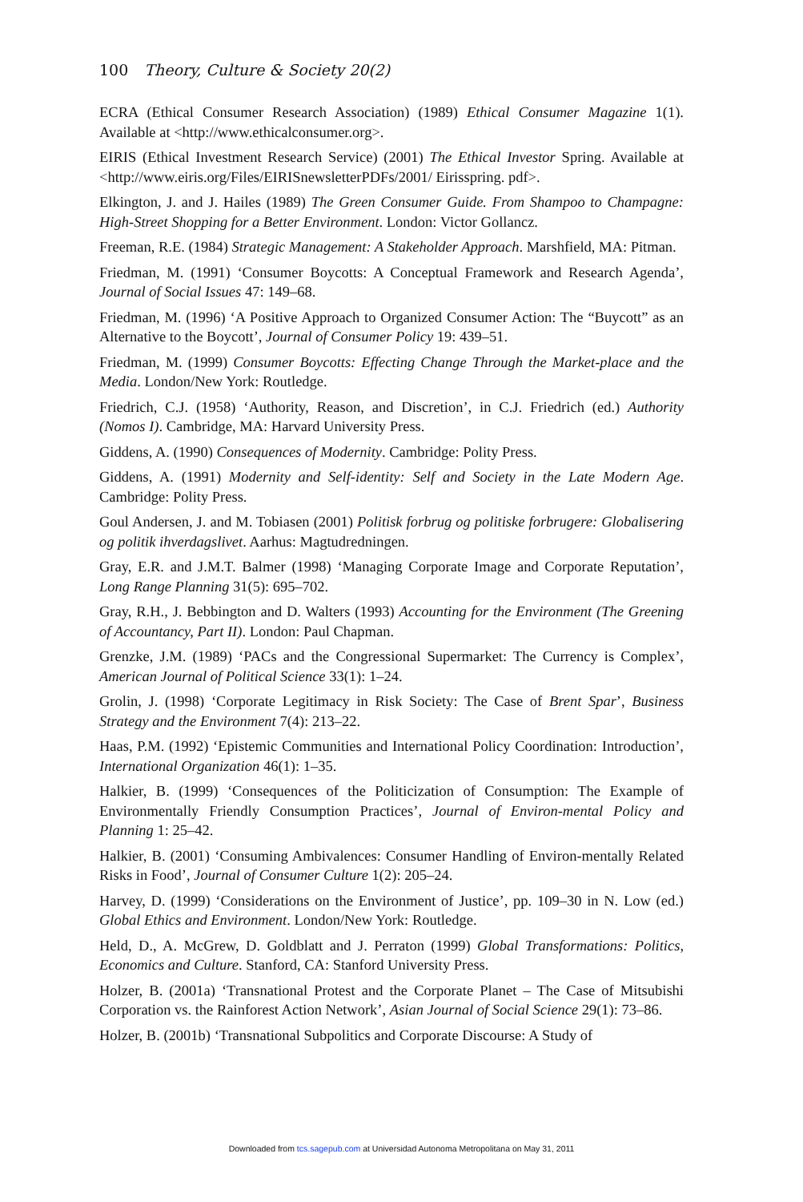100 Theory, Culture & Society 20(2)
ECRA (Ethical Consumer Research Association) (1989) Ethical Consumer Magazine 1(1). Available at <http://www.ethicalconsumer.org>.
EIRIS (Ethical Investment Research Service) (2001) The Ethical Investor Spring. Available at <http://www.eiris.org/Files/EIRISnewsletterPDFs/2001/ Eirisspring. pdf>.
Elkington, J. and J. Hailes (1989) The Green Consumer Guide. From Shampoo to Champagne: High-Street Shopping for a Better Environment. London: Victor Gollancz.
Freeman, R.E. (1984) Strategic Management: A Stakeholder Approach. Marshfield, MA: Pitman.
Friedman, M. (1991) ‘Consumer Boycotts: A Conceptual Framework and Research Agenda’, Journal of Social Issues 47: 149–68.
Friedman, M. (1996) ‘A Positive Approach to Organized Consumer Action: The “Buycott” as an Alternative to the Boycott’, Journal of Consumer Policy 19: 439–51.
Friedman, M. (1999) Consumer Boycotts: Effecting Change Through the Market-place and the Media. London/New York: Routledge.
Friedrich, C.J. (1958) ‘Authority, Reason, and Discretion’, in C.J. Friedrich (ed.) Authority (Nomos I). Cambridge, MA: Harvard University Press.
Giddens, A. (1990) Consequences of Modernity. Cambridge: Polity Press.
Giddens, A. (1991) Modernity and Self-identity: Self and Society in the Late Modern Age. Cambridge: Polity Press.
Goul Andersen, J. and M. Tobiasen (2001) Politisk forbrug og politiske forbrugere: Globalisering og politik ihverdagslivet. Aarhus: Magtudredningen.
Gray, E.R. and J.M.T. Balmer (1998) ‘Managing Corporate Image and Corporate Reputation’, Long Range Planning 31(5): 695–702.
Gray, R.H., J. Bebbington and D. Walters (1993) Accounting for the Environment (The Greening of Accountancy, Part II). London: Paul Chapman.
Grenzke, J.M. (1989) ‘PACs and the Congressional Supermarket: The Currency is Complex’, American Journal of Political Science 33(1): 1–24.
Grolin, J. (1998) ‘Corporate Legitimacy in Risk Society: The Case of Brent Spar’, Business Strategy and the Environment 7(4): 213–22.
Haas, P.M. (1992) ‘Epistemic Communities and International Policy Coordination: Introduction’, International Organization 46(1): 1–35.
Halkier, B. (1999) ‘Consequences of the Politicization of Consumption: The Example of Environmentally Friendly Consumption Practices’, Journal of Environ-mental Policy and Planning 1: 25–42.
Halkier, B. (2001) ‘Consuming Ambivalences: Consumer Handling of Environ-mentally Related Risks in Food’, Journal of Consumer Culture 1(2): 205–24.
Harvey, D. (1999) ‘Considerations on the Environment of Justice’, pp. 109–30 in N. Low (ed.) Global Ethics and Environment. London/New York: Routledge.
Held, D., A. McGrew, D. Goldblatt and J. Perraton (1999) Global Transformations: Politics, Economics and Culture. Stanford, CA: Stanford University Press.
Holzer, B. (2001a) ‘Transnational Protest and the Corporate Planet – The Case of Mitsubishi Corporation vs. the Rainforest Action Network’, Asian Journal of Social Science 29(1): 73–86.
Holzer, B. (2001b) ‘Transnational Subpolitics and Corporate Discourse: A Study of
Downloaded from tcs.sagepub.com at Universidad Autonoma Metropolitana on May 31, 2011